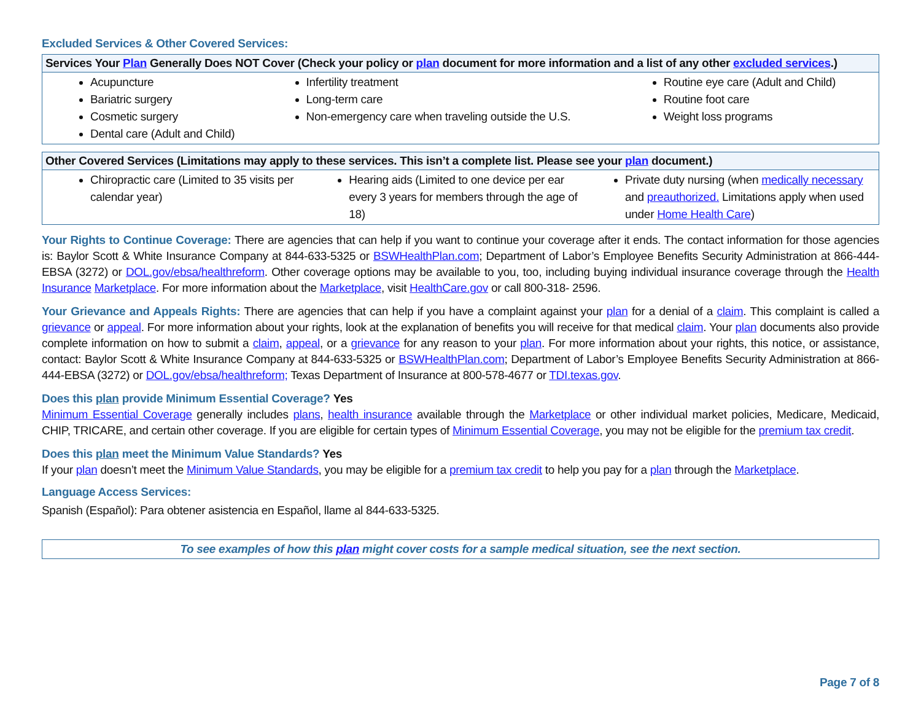Excluded Services & Other Covered Services:
| Services Your Plan Generally Does NOT Cover (Check your policy or plan document for more information and a list of any other excluded services .) | | |
| --- | --- | --- |
| Acupuncture Bariatric surgery Cosmetic surgery Dental care (Adult and Child) | Infertility treatment Long-term care Non-emergency care when traveling outside the U.S. | Routine eye care (Adult and Child) Routine foot care Weight loss programs |
| Other Covered Services (Limitations may apply to these services. This isn’t a complete list. Please see your plan document.) | | |
| --- | --- | --- |
| Chiropractic care (Limited to 35 visits per calendar year) | Hearing aids (Limited to one device per ear every 3 years for members through the age of 18) | Private duty nursing (when medically necessary and preauthorized. Limitations apply when used under Home Health Care ) |
Your Rights to Continue Coverage: There are agencies that can help if you want to continue your coverage after it ends. The contact information for those agencies is: Baylor Scott & White Insurance Company at 844-633-5325 or BSWHealthPlan.com; Department of Labor’s Employee Benefits Security Administration at 866-444-EBSA (3272) or DOL.gov/ebsa/healthreform. Other coverage options may be available to you, too, including buying individual insurance coverage through the Health Insurance Marketplace. For more information about the Marketplace, visit HealthCare.gov or call 800-318- 2596.
Your Grievance and Appeals Rights: There are agencies that can help if you have a complaint against your plan for a denial of a claim. This complaint is called a grievance or appeal. For more information about your rights, look at the explanation of benefits you will receive for that medical claim. Your plan documents also provide complete information on how to submit a claim, appeal, or a grievance for any reason to your plan. For more information about your rights, this notice, or assistance, contact: Baylor Scott & White Insurance Company at 844-633-5325 or BSWHealthPlan.com; Department of Labor’s Employee Benefits Security Administration at 866-444-EBSA (3272) or DOL.gov/ebsa/healthreform; Texas Department of Insurance at 800-578-4677 or TDI.texas.gov.
Does this plan provide Minimum Essential Coverage? Yes
Minimum Essential Coverage generally includes plans, health insurance available through the Marketplace or other individual market policies, Medicare, Medicaid, CHIP, TRICARE, and certain other coverage. If you are eligible for certain types of Minimum Essential Coverage, you may not be eligible for the premium tax credit.
Does this plan meet the Minimum Value Standards? Yes
If your plan doesn’t meet the Minimum Value Standards, you may be eligible for a premium tax credit to help you pay for a plan through the Marketplace.
Language Access Services:
Spanish (Español): Para obtener asistencia en Español, llame al 844-633-5325.
To see examples of how this plan might cover costs for a sample medical situation, see the next section.
Page 7 of 8